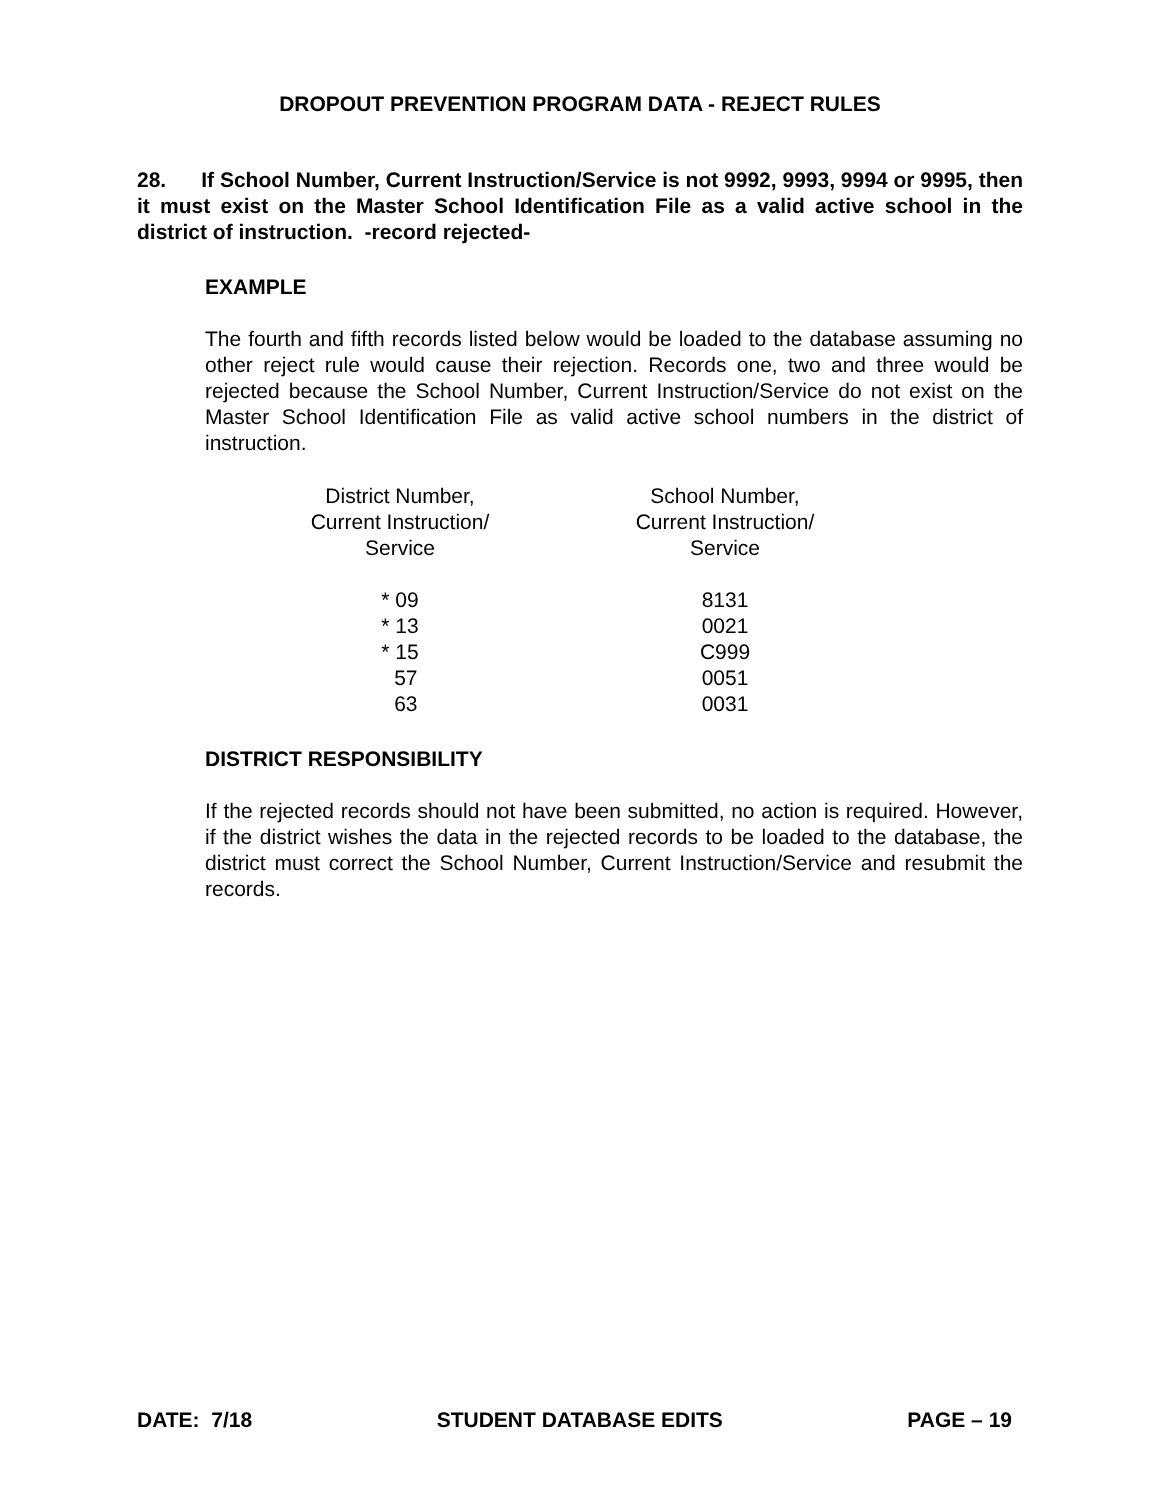DROPOUT PREVENTION PROGRAM DATA - REJECT RULES
28. If School Number, Current Instruction/Service is not 9992, 9993, 9994 or 9995, then it must exist on the Master School Identification File as a valid active school in the district of instruction. -record rejected-
EXAMPLE
The fourth and fifth records listed below would be loaded to the database assuming no other reject rule would cause their rejection. Records one, two and three would be rejected because the School Number, Current Instruction/Service do not exist on the Master School Identification File as valid active school numbers in the district of instruction.
| District Number, Current Instruction/ Service | School Number, Current Instruction/ Service |
| --- | --- |
| * 09 | 8131 |
| * 13 | 0021 |
| * 15 | C999 |
| 57 | 0051 |
| 63 | 0031 |
DISTRICT RESPONSIBILITY
If the rejected records should not have been submitted, no action is required. However, if the district wishes the data in the rejected records to be loaded to the database, the district must correct the School Number, Current Instruction/Service and resubmit the records.
DATE: 7/18 STUDENT DATABASE EDITS PAGE – 19